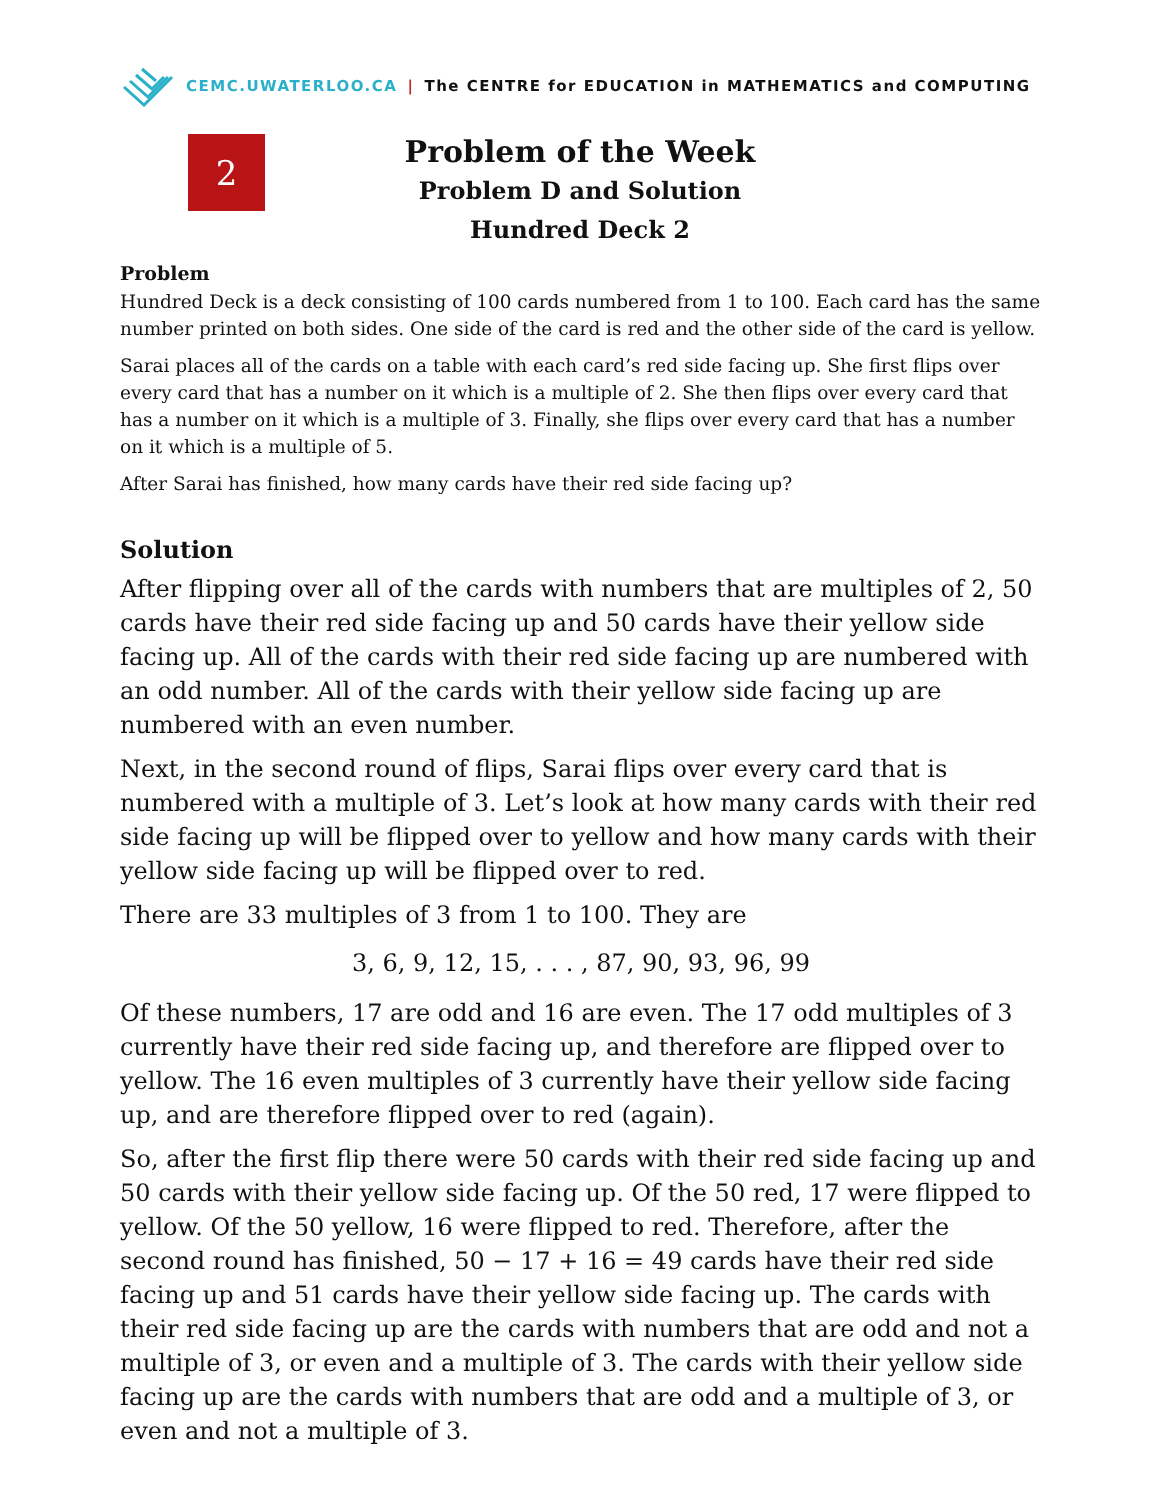CEMC.UWATERLOO.CA | The CENTRE for EDUCATION in MATHEMATICS and COMPUTING
2
Problem of the Week
Problem D and Solution
Hundred Deck 2
Problem
Hundred Deck is a deck consisting of 100 cards numbered from 1 to 100. Each card has the same number printed on both sides. One side of the card is red and the other side of the card is yellow.
Sarai places all of the cards on a table with each card’s red side facing up. She first flips over every card that has a number on it which is a multiple of 2. She then flips over every card that has a number on it which is a multiple of 3. Finally, she flips over every card that has a number on it which is a multiple of 5.
After Sarai has finished, how many cards have their red side facing up?
Solution
After flipping over all of the cards with numbers that are multiples of 2, 50 cards have their red side facing up and 50 cards have their yellow side facing up. All of the cards with their red side facing up are numbered with an odd number. All of the cards with their yellow side facing up are numbered with an even number.
Next, in the second round of flips, Sarai flips over every card that is numbered with a multiple of 3. Let’s look at how many cards with their red side facing up will be flipped over to yellow and how many cards with their yellow side facing up will be flipped over to red.
There are 33 multiples of 3 from 1 to 100. They are
3, 6, 9, 12, 15, . . . , 87, 90, 93, 96, 99
Of these numbers, 17 are odd and 16 are even. The 17 odd multiples of 3 currently have their red side facing up, and therefore are flipped over to yellow. The 16 even multiples of 3 currently have their yellow side facing up, and are therefore flipped over to red (again).
So, after the first flip there were 50 cards with their red side facing up and 50 cards with their yellow side facing up. Of the 50 red, 17 were flipped to yellow. Of the 50 yellow, 16 were flipped to red. Therefore, after the second round has finished, 50 − 17 + 16 = 49 cards have their red side facing up and 51 cards have their yellow side facing up. The cards with their red side facing up are the cards with numbers that are odd and not a multiple of 3, or even and a multiple of 3. The cards with their yellow side facing up are the cards with numbers that are odd and a multiple of 3, or even and not a multiple of 3.